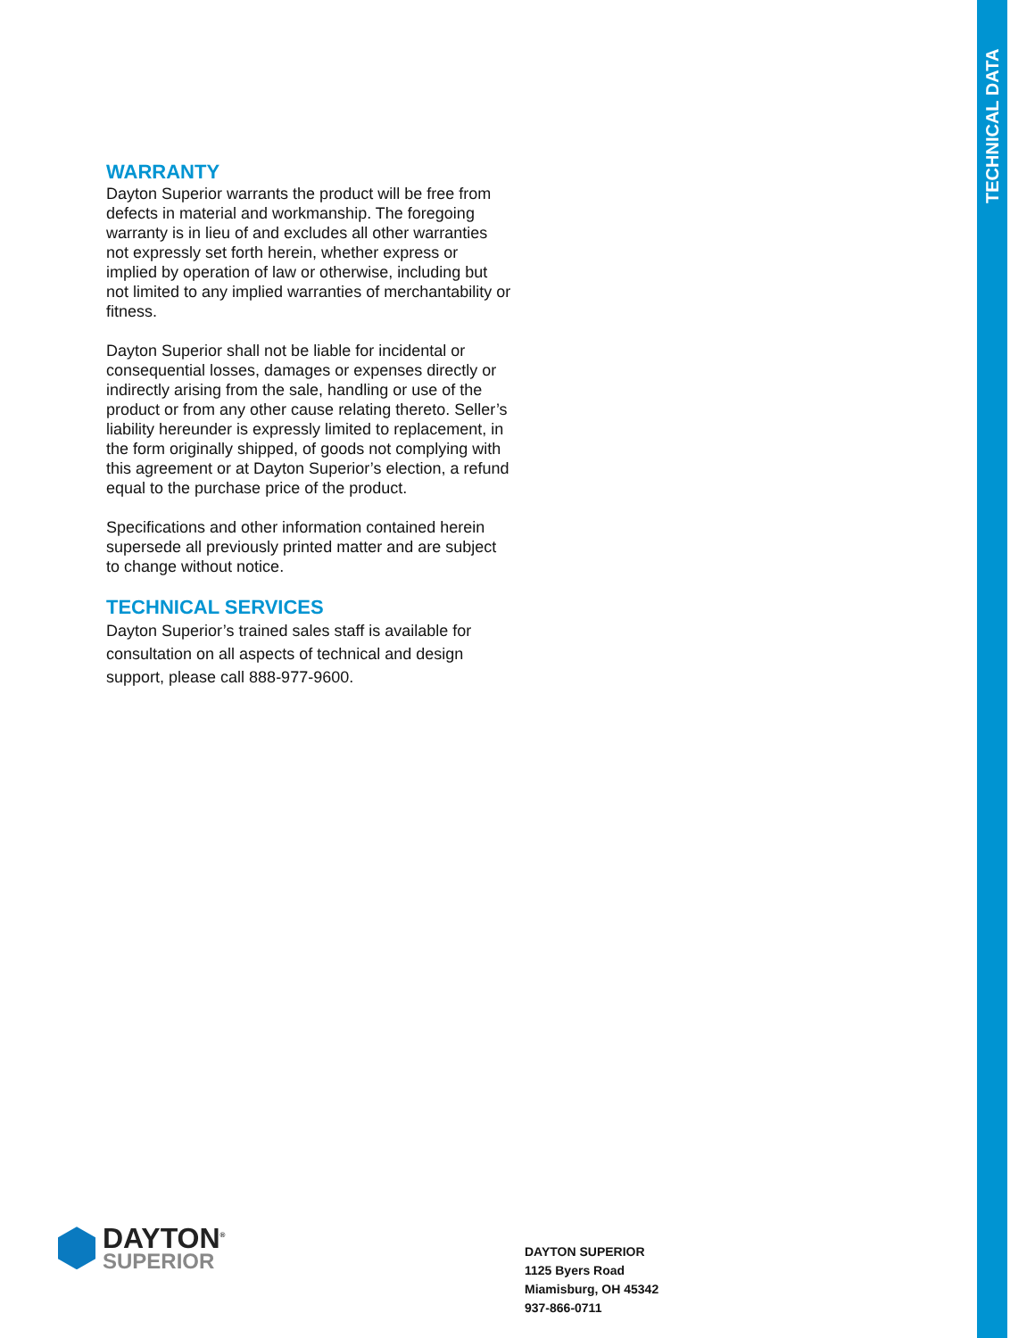TECHNICAL DATA
WARRANTY
Dayton Superior warrants the product will be free from defects in material and workmanship. The foregoing warranty is in lieu of and excludes all other warranties not expressly set forth herein, whether express or implied by operation of law or otherwise, including but not limited to any implied warranties of merchantability or fitness.
Dayton Superior shall not be liable for incidental or consequential losses, damages or expenses directly or indirectly arising from the sale, handling or use of the product or from any other cause relating thereto. Seller’s liability hereunder is expressly limited to replacement, in the form originally shipped, of goods not complying with this agreement or at Dayton Superior’s election, a refund equal to the purchase price of the product.
Specifications and other information contained herein supersede all previously printed matter and are subject to change without notice.
TECHNICAL SERVICES
Dayton Superior’s trained sales staff is available for consultation on all aspects of technical and design support, please call 888-977-9600.
DAYTON<sup>®</sup>
SUPERIOR
DAYTON SUPERIOR
1125 Byers Road
Miamisburg, OH 45342
937-866-0711